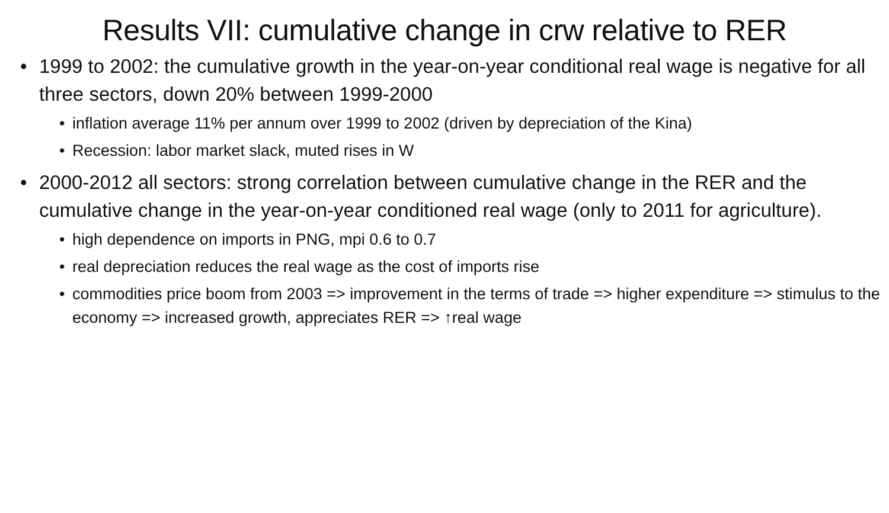Results VII: cumulative change in crw relative to RER
• 1999 to 2002: the cumulative growth in the year-on-year conditional real wage is negative for all three sectors, down 20% between 1999-2000
• inflation average 11% per annum over 1999 to 2002 (driven by depreciation of the Kina)
• Recession: labor market slack, muted rises in W
• 2000-2012 all sectors: strong correlation between cumulative change in the RER and the cumulative change in the year-on-year conditioned real wage (only to 2011 for agriculture).
• high dependence on imports in PNG, mpi 0.6 to 0.7
• real depreciation reduces the real wage as the cost of imports rise
• commodities price boom from 2003 => improvement in the terms of trade => higher expenditure => stimulus to the economy => increased growth, appreciates RER => ↑real wage